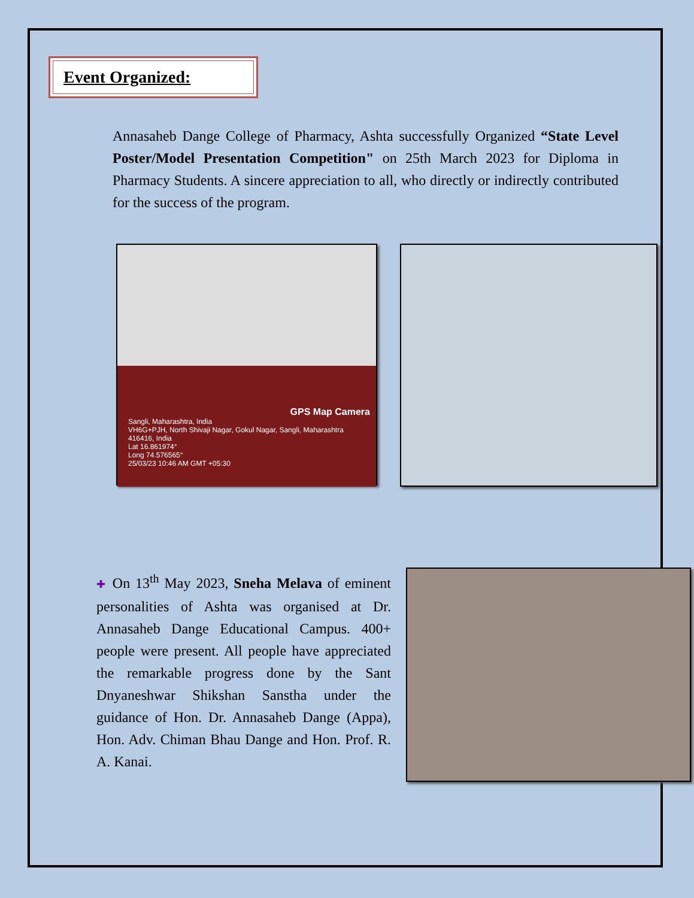Event Organized:
Annasaheb Dange College of Pharmacy, Ashta successfully Organized “State Level Poster/Model Presentation Competition" on 25th March 2023 for Diploma in Pharmacy Students. A sincere appreciation to all, who directly or indirectly contributed for the success of the program.
GPS Map Camera
Sangli, Maharashtra, India
VH6G+PJH, North Shivaji Nagar, Gokul Nagar, Sangli, Maharashtra 416416, India
Lat 16.861974°
Long 74.576565°
25/03/23 10:46 AM GMT +05:30
✚ On 13<sup>th</sup> May 2023, Sneha Melava of eminent personalities of Ashta was organised at Dr. Annasaheb Dange Educational Campus. 400+ people were present. All people have appreciated the remarkable progress done by the Sant Dnyaneshwar Shikshan Sanstha under the guidance of Hon. Dr. Annasaheb Dange (Appa), Hon. Adv. Chiman Bhau Dange and Hon. Prof. R. A. Kanai.